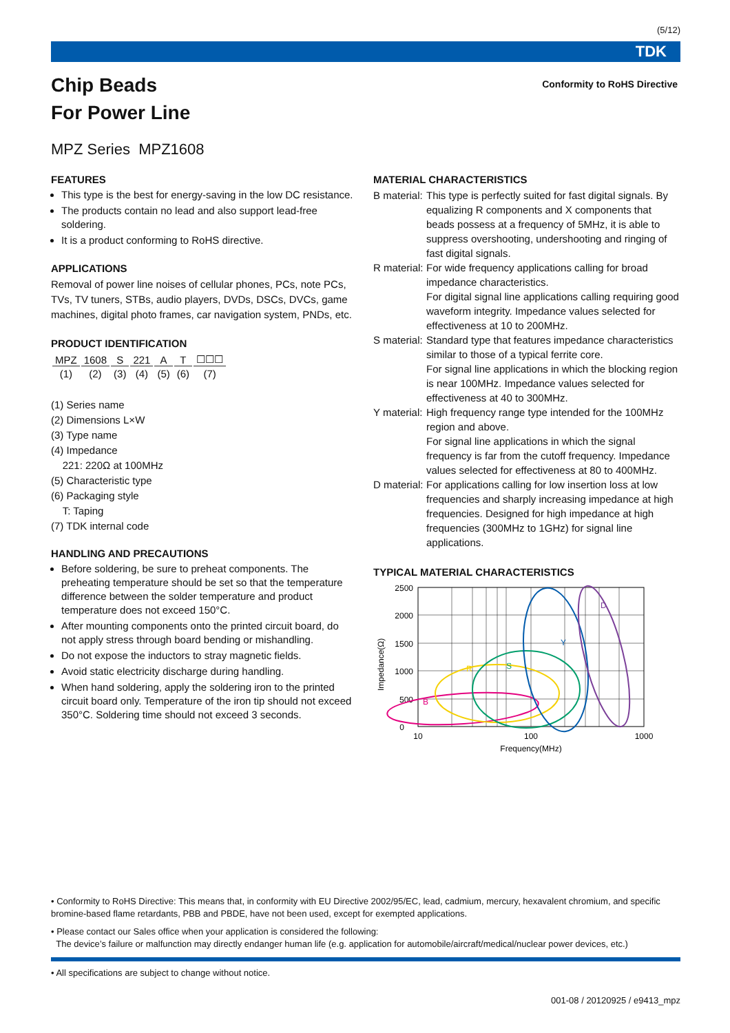(5/12)
TDK
Chip Beads
For Power Line
Conformity to RoHS Directive
MPZ Series MPZ1608
FEATURES
This type is the best for energy-saving in the low DC resistance.
The products contain no lead and also support lead-free soldering.
It is a product conforming to RoHS directive.
APPLICATIONS
Removal of power line noises of cellular phones, PCs, note PCs, TVs, TV tuners, STBs, audio players, DVDs, DSCs, DVCs, game machines, digital photo frames, car navigation system, PNDs, etc.
PRODUCT IDENTIFICATION
| MPZ | 1608 | S | 221 | A | T | ☐☐☐ |
| (1) | (2) | (3) | (4) | (5) | (6) | (7) |
(1) Series name
(2) Dimensions L×W
(3) Type name
(4) Impedance
221: 220Ω at 100MHz
(5) Characteristic type
(6) Packaging style
T: Taping
(7) TDK internal code
HANDLING AND PRECAUTIONS
Before soldering, be sure to preheat components. The preheating temperature should be set so that the temperature difference between the solder temperature and product temperature does not exceed 150°C.
After mounting components onto the printed circuit board, do not apply stress through board bending or mishandling.
Do not expose the inductors to stray magnetic fields.
Avoid static electricity discharge during handling.
When hand soldering, apply the soldering iron to the printed circuit board only. Temperature of the iron tip should not exceed 350°C. Soldering time should not exceed 3 seconds.
MATERIAL CHARACTERISTICS
B material: This type is perfectly suited for fast digital signals. By equalizing R components and X components that beads possess at a frequency of 5MHz, it is able to suppress overshooting, undershooting and ringing of fast digital signals.
R material: For wide frequency applications calling for broad impedance characteristics.
For digital signal line applications calling requiring good waveform integrity. Impedance values selected for effectiveness at 10 to 200MHz.
S material: Standard type that features impedance characteristics similar to those of a typical ferrite core.
For signal line applications in which the blocking region is near 100MHz. Impedance values selected for effectiveness at 40 to 300MHz.
Y material: High frequency range type intended for the 100MHz region and above.
For signal line applications in which the signal frequency is far from the cutoff frequency. Impedance values selected for effectiveness at 80 to 400MHz.
D material: For applications calling for low insertion loss at low frequencies and sharply increasing impedance at high frequencies. Designed for high impedance at high frequencies (300MHz to 1GHz) for signal line applications.
TYPICAL MATERIAL CHARACTERISTICS
2500
2000
1500
1000
500
0
10
100
1000
Frequency(MHz)
Impedance(Ω)
B
R
S
Y
D
• Conformity to RoHS Directive: This means that, in conformity with EU Directive 2002/95/EC, lead, cadmium, mercury, hexavalent chromium, and specific bromine-based flame retardants, PBB and PBDE, have not been used, except for exempted applications.
• Please contact our Sales office when your application is considered the following:
The device’s failure or malfunction may directly endanger human life (e.g. application for automobile/aircraft/medical/nuclear power devices, etc.)
• All specifications are subject to change without notice.
001-08 / 20120925 / e9413_mpz